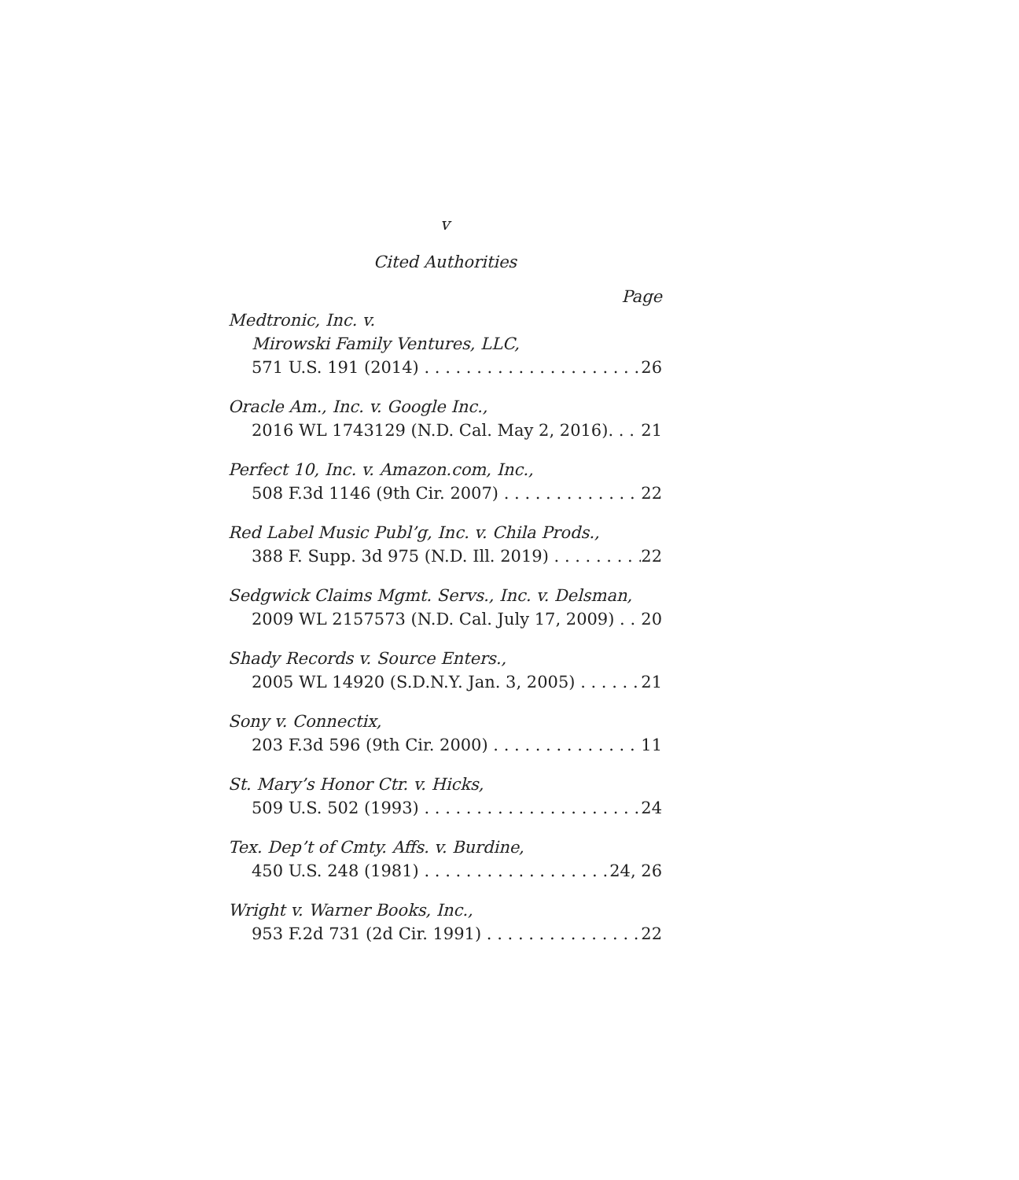v
Cited Authorities
Page
Medtronic, Inc. v.
Mirowski Family Ventures, LLC,
571 U.S. 191 (2014) 26
Oracle Am., Inc. v. Google Inc.,
2016 WL 1743129 (N.D. Cal. May 2, 2016). 21
Perfect 10, Inc. v. Amazon.com, Inc.,
508 F.3d 1146 (9th Cir. 2007) 22
Red Label Music Publ’g, Inc. v. Chila Prods.,
388 F. Supp. 3d 975 (N.D. Ill. 2019) 22
Sedgwick Claims Mgmt. Servs., Inc. v. Delsman,
2009 WL 2157573 (N.D. Cal. July 17, 2009) 20
Shady Records v. Source Enters.,
2005 WL 14920 (S.D.N.Y. Jan. 3, 2005) 21
Sony v. Connectix,
203 F.3d 596 (9th Cir. 2000) 11
St. Mary’s Honor Ctr. v. Hicks,
509 U.S. 502 (1993) 24
Tex. Dep’t of Cmty. Affs. v. Burdine,
450 U.S. 248 (1981) 24, 26
Wright v. Warner Books, Inc.,
953 F.2d 731 (2d Cir. 1991) 22